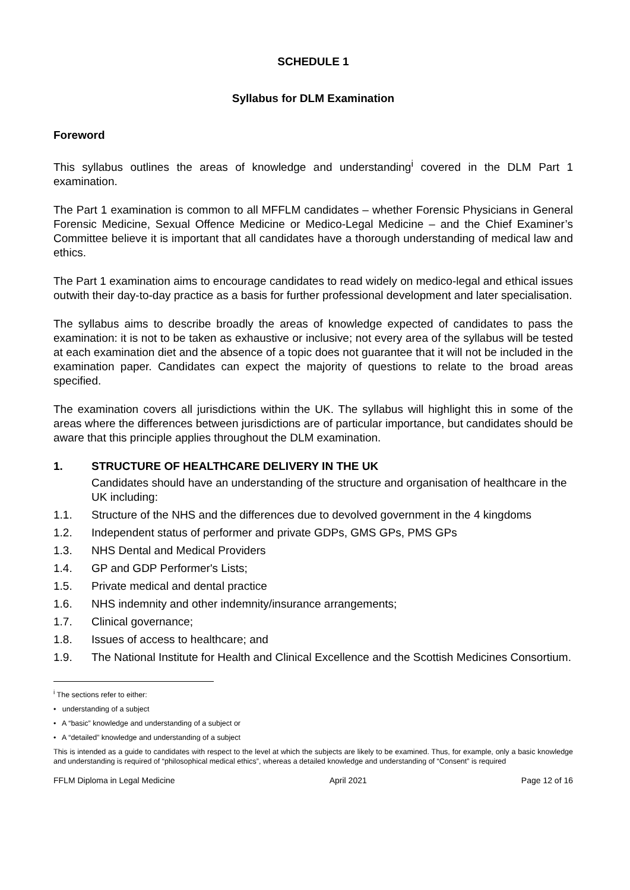SCHEDULE 1
Syllabus for DLM Examination
Foreword
This syllabus outlines the areas of knowledge and understanding<sup>i</sup> covered in the DLM Part 1 examination.
The Part 1 examination is common to all MFFLM candidates – whether Forensic Physicians in General Forensic Medicine, Sexual Offence Medicine or Medico-Legal Medicine – and the Chief Examiner’s Committee believe it is important that all candidates have a thorough understanding of medical law and ethics.
The Part 1 examination aims to encourage candidates to read widely on medico-legal and ethical issues outwith their day-to-day practice as a basis for further professional development and later specialisation.
The syllabus aims to describe broadly the areas of knowledge expected of candidates to pass the examination: it is not to be taken as exhaustive or inclusive; not every area of the syllabus will be tested at each examination diet and the absence of a topic does not guarantee that it will not be included in the examination paper. Candidates can expect the majority of questions to relate to the broad areas specified.
The examination covers all jurisdictions within the UK. The syllabus will highlight this in some of the areas where the differences between jurisdictions are of particular importance, but candidates should be aware that this principle applies throughout the DLM examination.
1. STRUCTURE OF HEALTHCARE DELIVERY IN THE UK
Candidates should have an understanding of the structure and organisation of healthcare in the UK including:
1.1. Structure of the NHS and the differences due to devolved government in the 4 kingdoms
1.2. Independent status of performer and private GDPs, GMS GPs, PMS GPs
1.3. NHS Dental and Medical Providers
1.4. GP and GDP Performer's Lists;
1.5. Private medical and dental practice
1.6. NHS indemnity and other indemnity/insurance arrangements;
1.7. Clinical governance;
1.8. Issues of access to healthcare; and
1.9. The National Institute for Health and Clinical Excellence and the Scottish Medicines Consortium.
<sup>i</sup> The sections refer to either:
• understanding of a subject
• A “basic” knowledge and understanding of a subject or
• A “detailed” knowledge and understanding of a subject
This is intended as a guide to candidates with respect to the level at which the subjects are likely to be examined. Thus, for example, only a basic knowledge and understanding is required of “philosophical medical ethics”, whereas a detailed knowledge and understanding of “Consent” is required
FFLM Diploma in Legal Medicine April 2021 Page 12 of 16